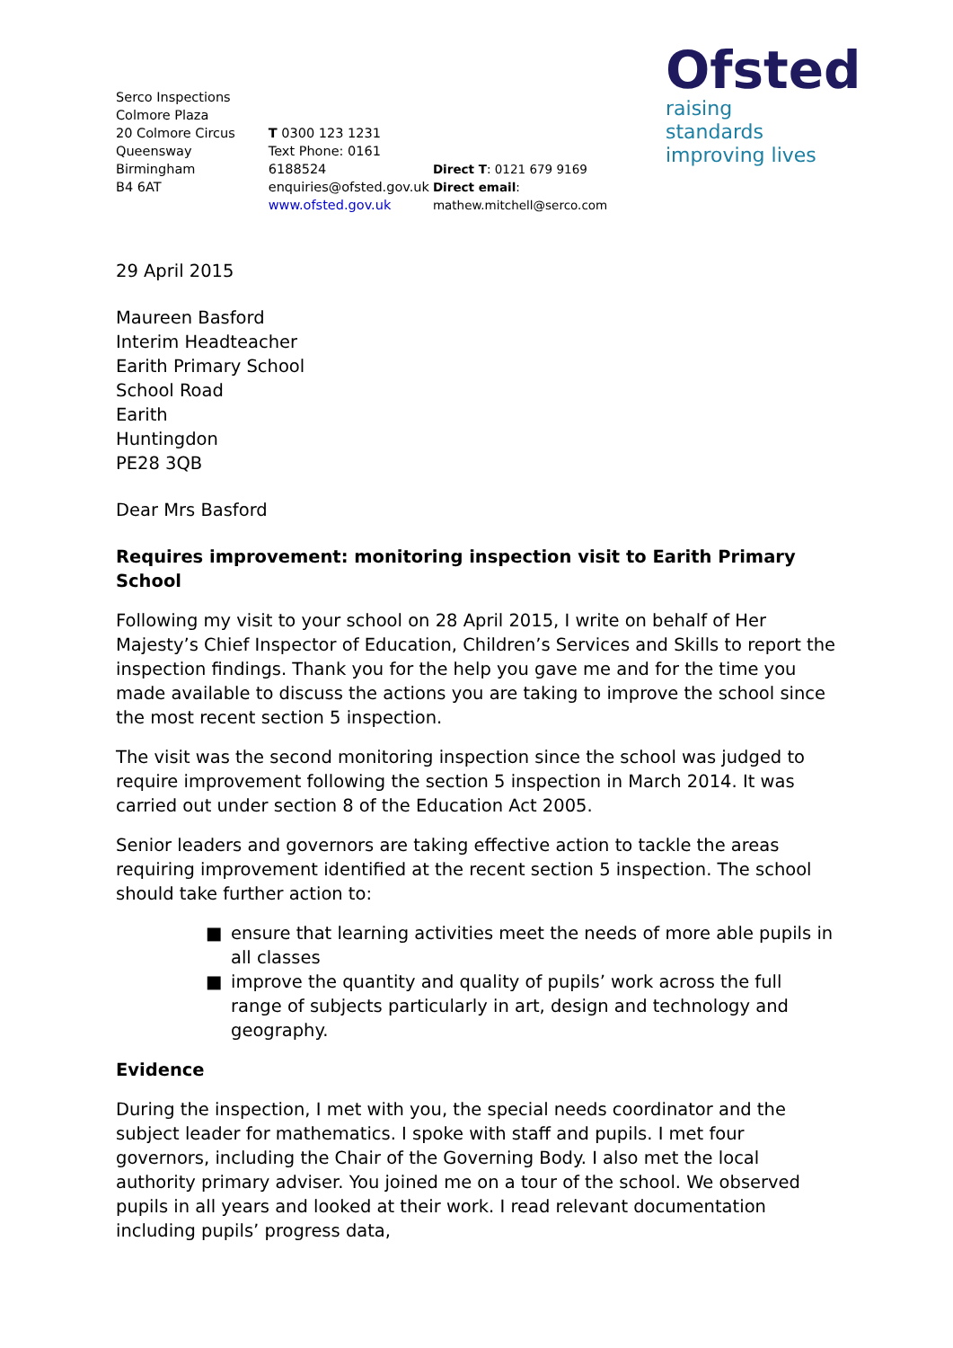Serco Inspections
Colmore Plaza
20 Colmore Circus
Queensway
Birmingham
B4 6AT
T 0300 123 1231
Text Phone: 0161 6188524
enquiries@ofsted.gov.uk
www.ofsted.gov.uk
Direct T: 0121 679 9169
Direct email: mathew.mitchell@serco.com
Ofsted
raising standards
improving lives
29 April 2015
Maureen Basford
Interim Headteacher
Earith Primary School
School Road
Earith
Huntingdon
PE28 3QB
Dear Mrs Basford
Requires improvement: monitoring inspection visit to Earith Primary School
Following my visit to your school on 28 April 2015, I write on behalf of Her Majesty’s Chief Inspector of Education, Children’s Services and Skills to report the inspection findings. Thank you for the help you gave me and for the time you made available to discuss the actions you are taking to improve the school since the most recent section 5 inspection.
The visit was the second monitoring inspection since the school was judged to require improvement following the section 5 inspection in March 2014. It was carried out under section 8 of the Education Act 2005.
Senior leaders and governors are taking effective action to tackle the areas requiring improvement identified at the recent section 5 inspection. The school should take further action to:
■ ensure that learning activities meet the needs of more able pupils in all classes
■ improve the quantity and quality of pupils’ work across the full range of subjects particularly in art, design and technology and geography.
Evidence
During the inspection, I met with you, the special needs coordinator and the subject leader for mathematics. I spoke with staff and pupils. I met four governors, including the Chair of the Governing Body. I also met the local authority primary adviser. You joined me on a tour of the school. We observed pupils in all years and looked at their work. I read relevant documentation including pupils’ progress data,